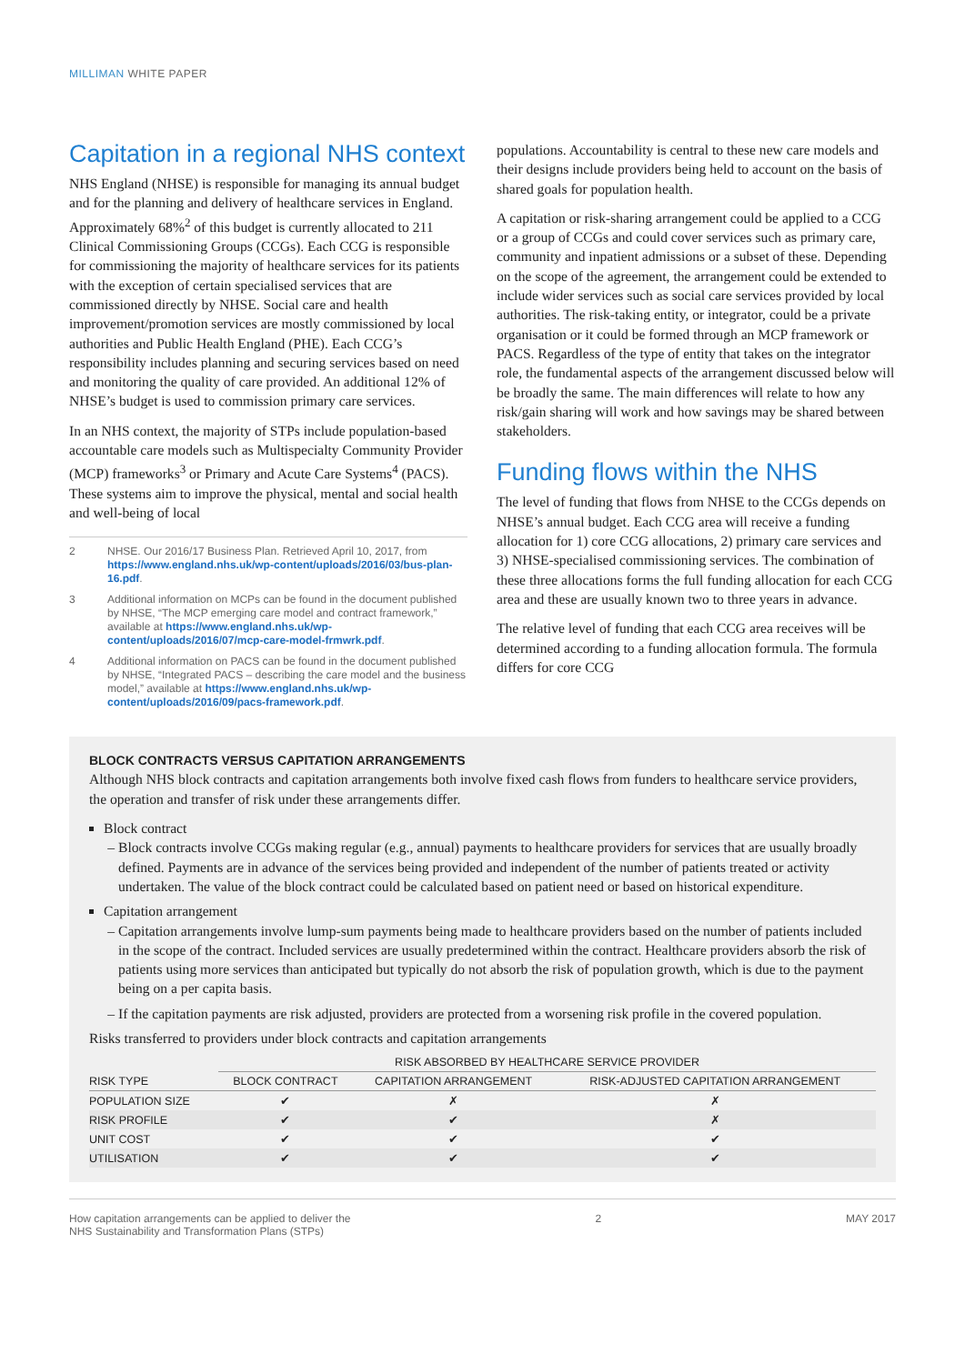MILLIMAN WHITE PAPER
Capitation in a regional NHS context
NHS England (NHSE) is responsible for managing its annual budget and for the planning and delivery of healthcare services in England. Approximately 68%<sup>2</sup> of this budget is currently allocated to 211 Clinical Commissioning Groups (CCGs). Each CCG is responsible for commissioning the majority of healthcare services for its patients with the exception of certain specialised services that are commissioned directly by NHSE. Social care and health improvement/promotion services are mostly commissioned by local authorities and Public Health England (PHE). Each CCG’s responsibility includes planning and securing services based on need and monitoring the quality of care provided. An additional 12% of NHSE’s budget is used to commission primary care services.
In an NHS context, the majority of STPs include population-based accountable care models such as Multispecialty Community Provider (MCP) frameworks<sup>3</sup> or Primary and Acute Care Systems<sup>4</sup> (PACS). These systems aim to improve the physical, mental and social health and well-being of local
2 NHSE. Our 2016/17 Business Plan. Retrieved April 10, 2017, from https://www.england.nhs.uk/wp-content/uploads/2016/03/bus-plan-16.pdf.
3 Additional information on MCPs can be found in the document published by NHSE, “The MCP emerging care model and contract framework,” available at https://www.england.nhs.uk/wp-content/uploads/2016/07/mcp-care-model-frmwrk.pdf.
4 Additional information on PACS can be found in the document published by NHSE, “Integrated PACS – describing the care model and the business model,” available at https://www.england.nhs.uk/wp-content/uploads/2016/09/pacs-framework.pdf.
populations. Accountability is central to these new care models and their designs include providers being held to account on the basis of shared goals for population health.
A capitation or risk-sharing arrangement could be applied to a CCG or a group of CCGs and could cover services such as primary care, community and inpatient admissions or a subset of these. Depending on the scope of the agreement, the arrangement could be extended to include wider services such as social care services provided by local authorities. The risk-taking entity, or integrator, could be a private organisation or it could be formed through an MCP framework or PACS. Regardless of the type of entity that takes on the integrator role, the fundamental aspects of the arrangement discussed below will be broadly the same. The main differences will relate to how any risk/gain sharing will work and how savings may be shared between stakeholders.
Funding flows within the NHS
The level of funding that flows from NHSE to the CCGs depends on NHSE’s annual budget. Each CCG area will receive a funding allocation for 1) core CCG allocations, 2) primary care services and 3) NHSE-specialised commissioning services. The combination of these three allocations forms the full funding allocation for each CCG area and these are usually known two to three years in advance.
The relative level of funding that each CCG area receives will be determined according to a funding allocation formula. The formula differs for core CCG
BLOCK CONTRACTS VERSUS CAPITATION ARRANGEMENTS
Although NHS block contracts and capitation arrangements both involve fixed cash flows from funders to healthcare service providers, the operation and transfer of risk under these arrangements differ.
Block contract
Block contracts involve CCGs making regular (e.g., annual) payments to healthcare providers for services that are usually broadly defined. Payments are in advance of the services being provided and independent of the number of patients treated or activity undertaken. The value of the block contract could be calculated based on patient need or based on historical expenditure.
Capitation arrangement
Capitation arrangements involve lump-sum payments being made to healthcare providers based on the number of patients included in the scope of the contract. Included services are usually predetermined within the contract. Healthcare providers absorb the risk of patients using more services than anticipated but typically do not absorb the risk of population growth, which is due to the payment being on a per capita basis.
If the capitation payments are risk adjusted, providers are protected from a worsening risk profile in the covered population.
Risks transferred to providers under block contracts and capitation arrangements
| | RISK ABSORBED BY HEALTHCARE SERVICE PROVIDER | | |
| --- | --- | --- | --- |
| RISK TYPE | BLOCK CONTRACT | CAPITATION ARRANGEMENT | RISK-ADJUSTED CAPITATION ARRANGEMENT |
| POPULATION SIZE | ✔ | ✗ | ✗ |
| RISK PROFILE | ✔ | ✔ | ✗ |
| UNIT COST | ✔ | ✔ | ✔ |
| UTILISATION | ✔ | ✔ | ✔ |
How capitation arrangements can be applied to deliver the
NHS Sustainability and Transformation Plans (STPs) 2 MAY 2017